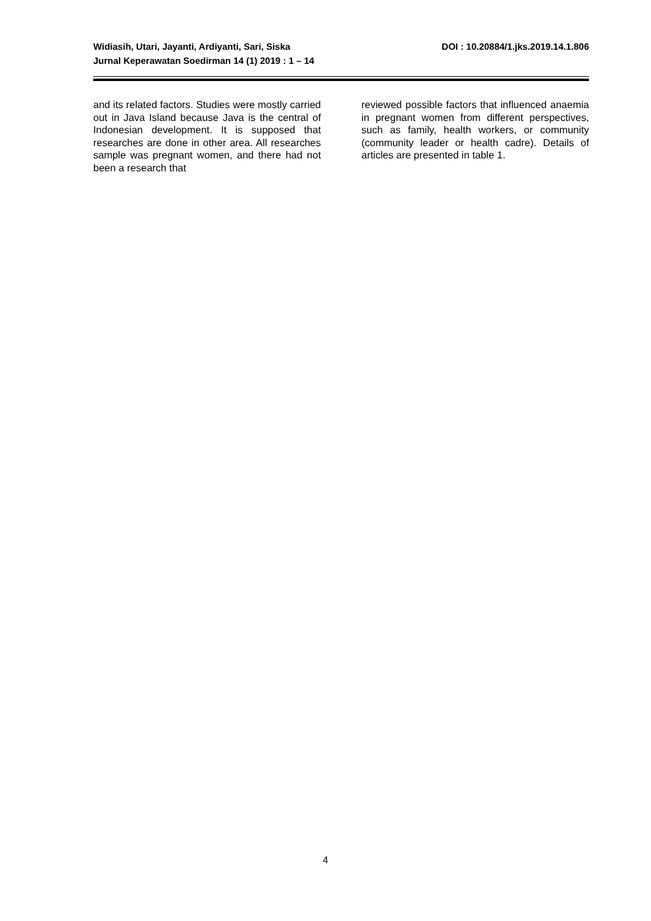DOI : 10.20884/1.jks.2019.14.1.806 Widiasih, Utari, Jayanti, Ardiyanti, Sari, Siska
Jurnal Keperawatan Soedirman 14 (1) 2019 : 1 – 14
and its related factors. Studies were mostly carried out in Java Island because Java is the central of Indonesian development. It is supposed that researches are done in other area. All researches sample was pregnant women, and there had not been a research that
reviewed possible factors that influenced anaemia in pregnant women from different perspectives, such as family, health workers, or community (community leader or health cadre). Details of articles are presented in table 1.
4